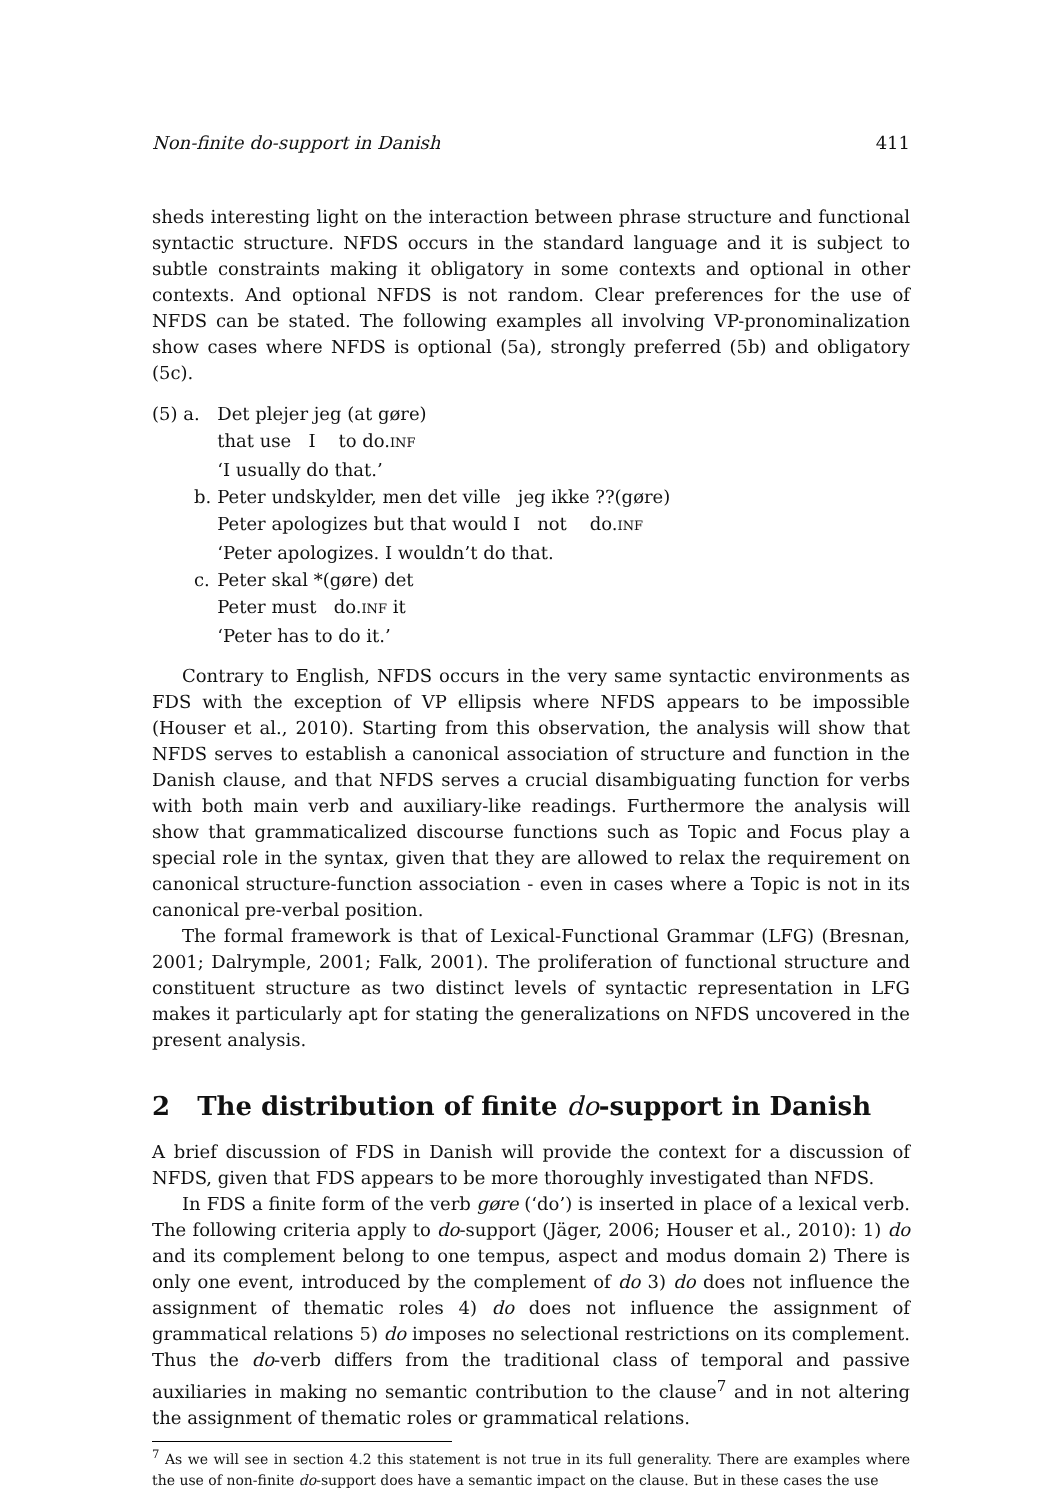Non-finite do-support in Danish 411
sheds interesting light on the interaction between phrase structure and functional syntactic structure. NFDS occurs in the standard language and it is subject to subtle constraints making it obligatory in some contexts and optional in other contexts. And optional NFDS is not random. Clear preferences for the use of NFDS can be stated. The following examples all involving VP-pronominalization show cases where NFDS is optional (5a), strongly preferred (5b) and obligatory (5c).
| (5) a. | Det plejer jeg (at gøre) that use I to do. INF ‘I usually do that.’ |
| b. | Peter undskylder, men det ville jeg ikke ??(gøre) Peter apologizes but that would I not do. INF ‘Peter apologizes. I wouldn’t do that. |
| c. | Peter skal *(gøre) det Peter must do. INF it ‘Peter has to do it.’ |
Contrary to English, NFDS occurs in the very same syntactic environments as FDS with the exception of VP ellipsis where NFDS appears to be impossible (Houser et al., 2010). Starting from this observation, the analysis will show that NFDS serves to establish a canonical association of structure and function in the Danish clause, and that NFDS serves a crucial disambiguating function for verbs with both main verb and auxiliary-like readings. Furthermore the analysis will show that grammaticalized discourse functions such as Topic and Focus play a special role in the syntax, given that they are allowed to relax the requirement on canonical structure-function association - even in cases where a Topic is not in its canonical pre-verbal position.
The formal framework is that of Lexical-Functional Grammar (LFG) (Bresnan, 2001; Dalrymple, 2001; Falk, 2001). The proliferation of functional structure and constituent structure as two distinct levels of syntactic representation in LFG makes it particularly apt for stating the generalizations on NFDS uncovered in the present analysis.
2 The distribution of finite do-support in Danish
A brief discussion of FDS in Danish will provide the context for a discussion of NFDS, given that FDS appears to be more thoroughly investigated than NFDS.
In FDS a finite form of the verb gøre (‘do’) is inserted in place of a lexical verb. The following criteria apply to do-support (Jäger, 2006; Houser et al., 2010): 1) do and its complement belong to one tempus, aspect and modus domain 2) There is only one event, introduced by the complement of do 3) do does not influence the assignment of thematic roles 4) do does not influence the assignment of grammatical relations 5) do imposes no selectional restrictions on its complement. Thus the do-verb differs from the traditional class of temporal and passive auxiliaries in making no semantic contribution to the clause<sup>7</sup> and in not altering the assignment of thematic roles or grammatical relations.
<sup>7</sup> As we will see in section 4.2 this statement is not true in its full generality. There are examples where the use of non-finite do-support does have a semantic impact on the clause. But in these cases the use